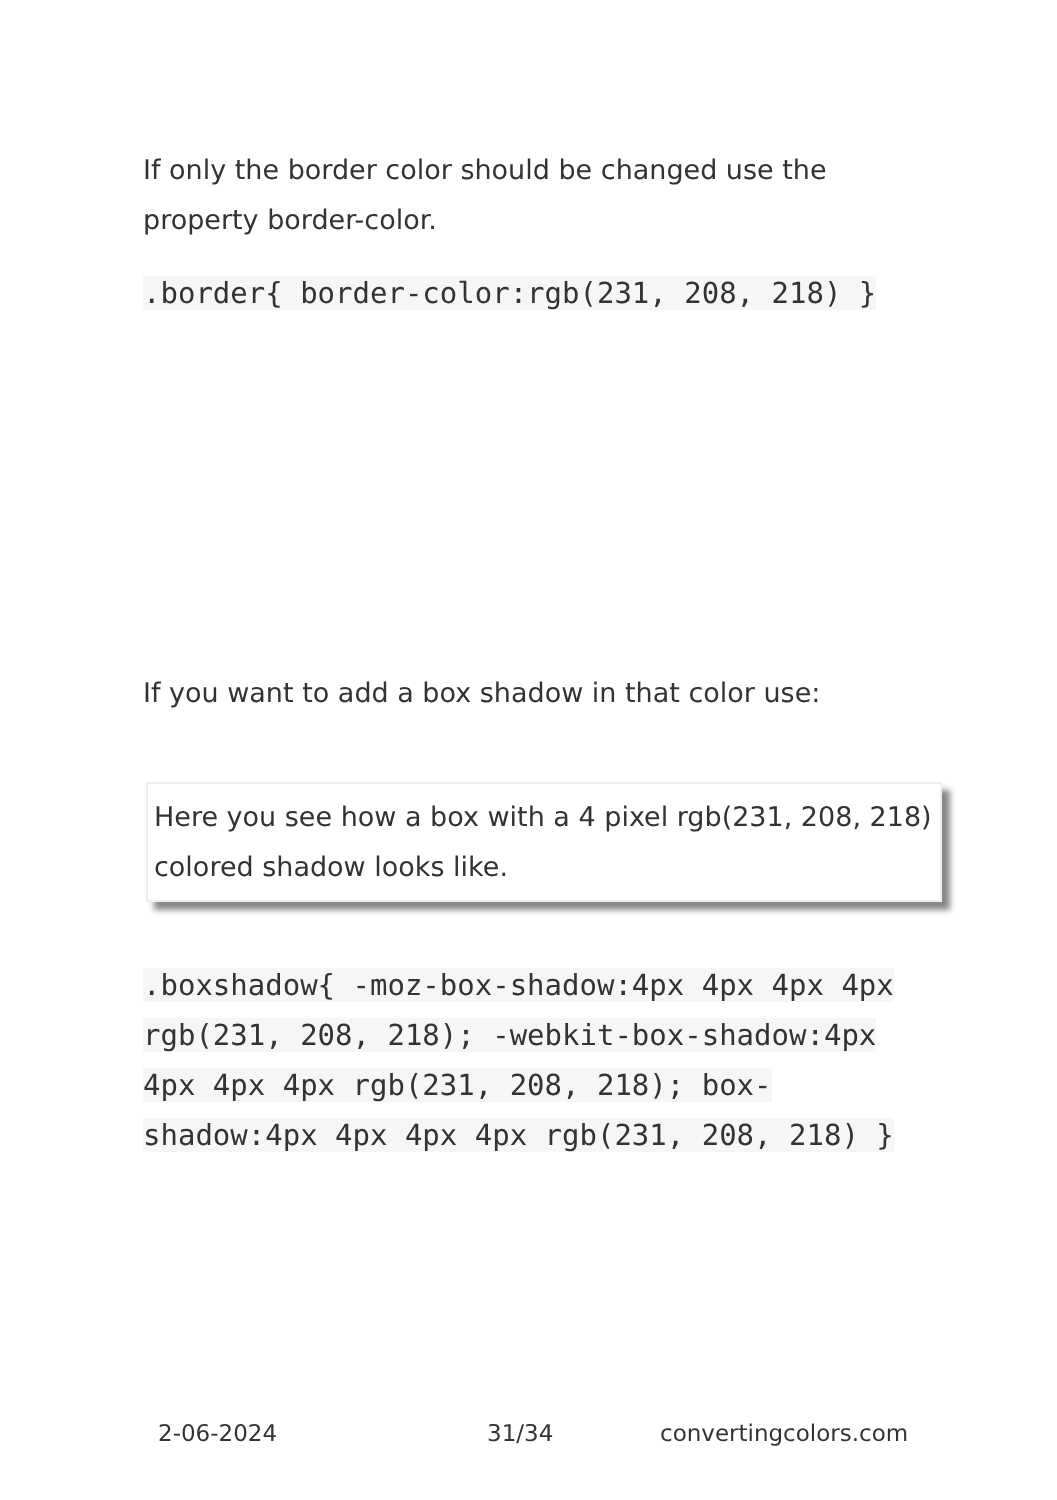If only the border color should be changed use the property border-color.
.border{ border-color:rgb(231, 208, 218) }
If you want to add a box shadow in that color use:
Here you see how a box with a 4 pixel rgb(231, 208, 218) colored shadow looks like.
.boxshadow{ -moz-box-shadow:4px 4px 4px 4px rgb(231, 208, 218); -webkit-box-shadow:4px 4px 4px 4px rgb(231, 208, 218); box-shadow:4px 4px 4px 4px rgb(231, 208, 218) }
2-06-2024 31/34 convertingcolors.com